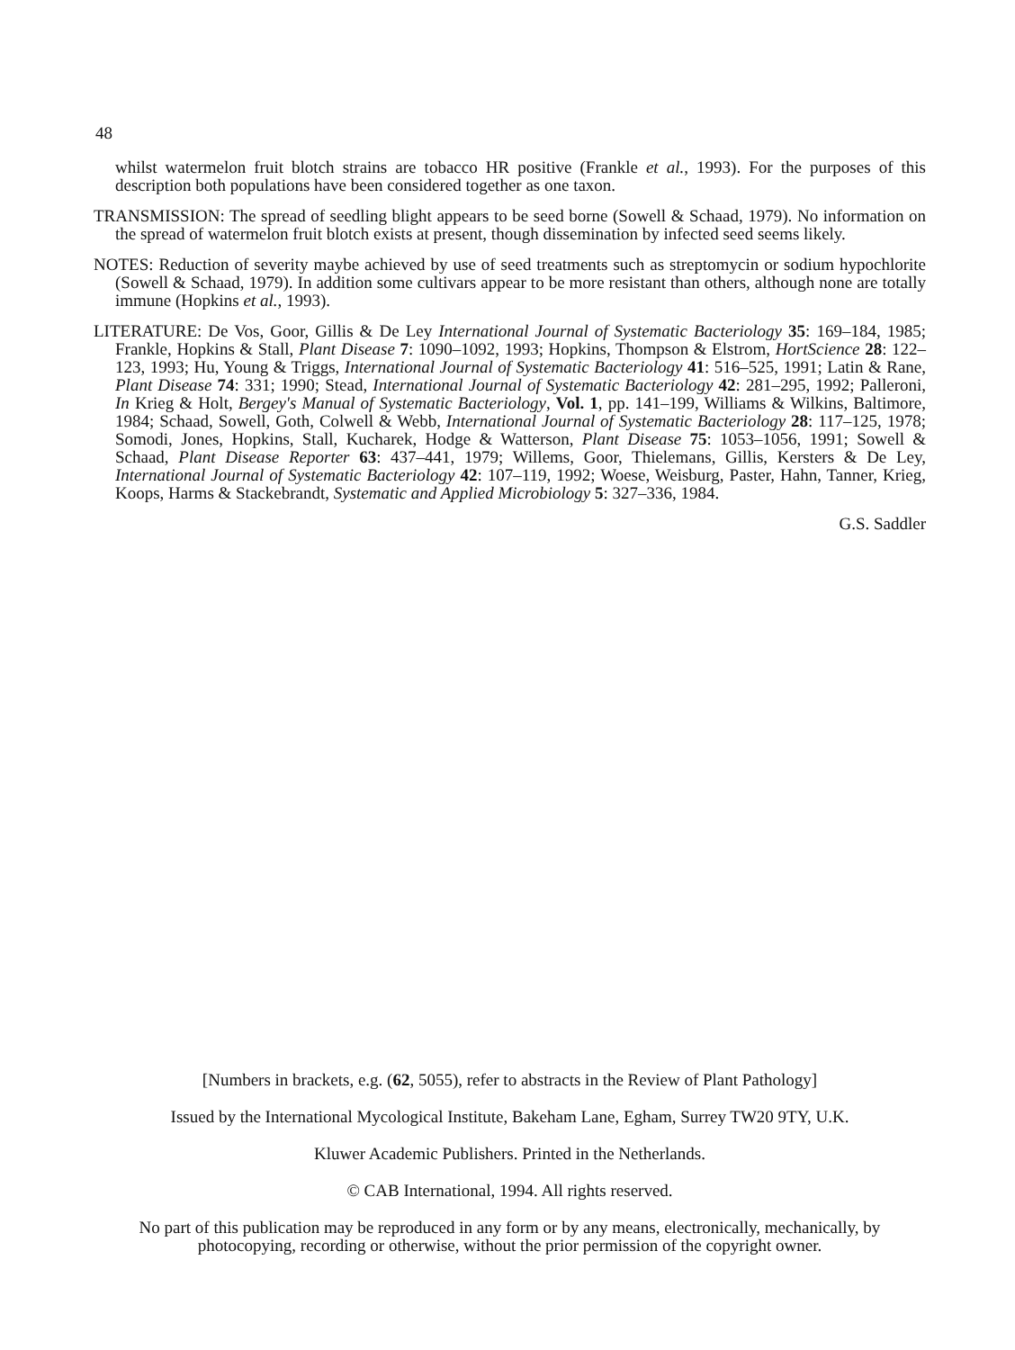48
whilst watermelon fruit blotch strains are tobacco HR positive (Frankle et al., 1993). For the purposes of this description both populations have been considered together as one taxon.
TRANSMISSION: The spread of seedling blight appears to be seed borne (Sowell & Schaad, 1979). No information on the spread of watermelon fruit blotch exists at present, though dissemination by infected seed seems likely.
NOTES: Reduction of severity maybe achieved by use of seed treatments such as streptomycin or sodium hypochlorite (Sowell & Schaad, 1979). In addition some cultivars appear to be more resistant than others, although none are totally immune (Hopkins et al., 1993).
LITERATURE: De Vos, Goor, Gillis & De Ley International Journal of Systematic Bacteriology 35: 169–184, 1985; Frankle, Hopkins & Stall, Plant Disease 7: 1090–1092, 1993; Hopkins, Thompson & Elstrom, HortScience 28: 122–123, 1993; Hu, Young & Triggs, International Journal of Systematic Bacteriology 41: 516–525, 1991; Latin & Rane, Plant Disease 74: 331; 1990; Stead, International Journal of Systematic Bacteriology 42: 281–295, 1992; Palleroni, In Krieg & Holt, Bergey's Manual of Systematic Bacteriology, Vol. 1, pp. 141–199, Williams & Wilkins, Baltimore, 1984; Schaad, Sowell, Goth, Colwell & Webb, International Journal of Systematic Bacteriology 28: 117–125, 1978; Somodi, Jones, Hopkins, Stall, Kucharek, Hodge & Watterson, Plant Disease 75: 1053–1056, 1991; Sowell & Schaad, Plant Disease Reporter 63: 437–441, 1979; Willems, Goor, Thielemans, Gillis, Kersters & De Ley, International Journal of Systematic Bacteriology 42: 107–119, 1992; Woese, Weisburg, Paster, Hahn, Tanner, Krieg, Koops, Harms & Stackebrandt, Systematic and Applied Microbiology 5: 327–336, 1984.
G.S. Saddler
[Numbers in brackets, e.g. (62, 5055), refer to abstracts in the Review of Plant Pathology]
Issued by the International Mycological Institute, Bakeham Lane, Egham, Surrey TW20 9TY, U.K.
Kluwer Academic Publishers. Printed in the Netherlands.
© CAB International, 1994. All rights reserved.
No part of this publication may be reproduced in any form or by any means, electronically, mechanically, by photocopying, recording or otherwise, without the prior permission of the copyright owner.